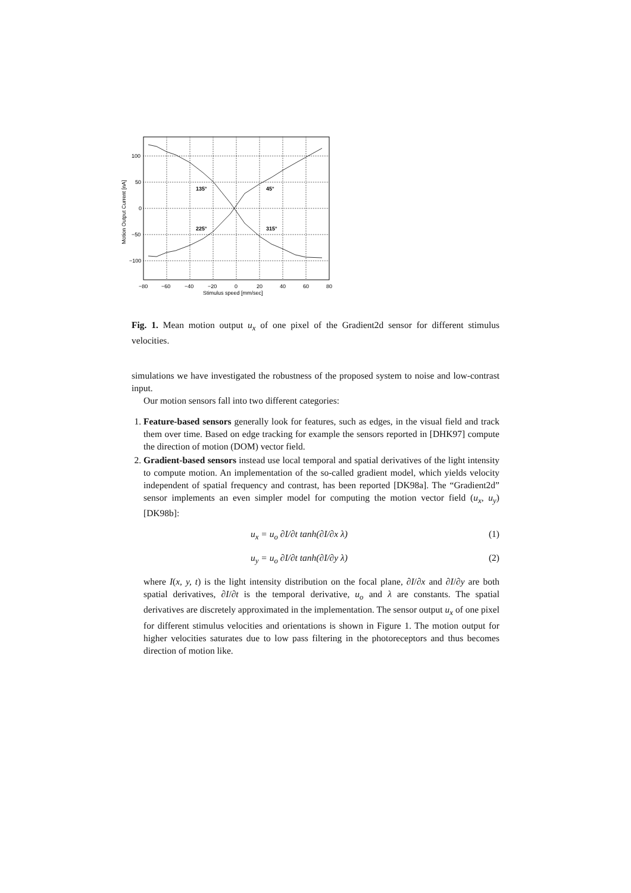135°
45°
225°
315°
100
50
0
−50
−100
−80
−60
−40
−20
0
20
40
60
80
Stimulus speed [mm/sec]
Motion Output Current [nA]
Fig. 1. Mean motion output u<sub>x</sub> of one pixel of the Gradient2d sensor for different stimulus velocities.
simulations we have investigated the robustness of the proposed system to noise and low-contrast input.
Our motion sensors fall into two different categories:
1. Feature-based sensors generally look for features, such as edges, in the visual field and track them over time. Based on edge tracking for example the sensors reported in [DHK97] compute the direction of motion (DOM) vector field.
2. Gradient-based sensors instead use local temporal and spatial derivatives of the light intensity to compute motion. An implementation of the so-called gradient model, which yields velocity independent of spatial frequency and contrast, has been reported [DK98a]. The “Gradient2d” sensor implements an even simpler model for computing the motion vector field (u<sub>x</sub>, u<sub>y</sub>) [DK98b]:
u<sub>x</sub> = u<sub>o</sub> ∂I/∂t tanh(∂I/∂x λ) (1)
u<sub>y</sub> = u<sub>o</sub> ∂I/∂t tanh(∂I/∂y λ) (2)
where I(x, y, t) is the light intensity distribution on the focal plane, ∂I/∂x and ∂I/∂y are both spatial derivatives, ∂I/∂t is the temporal derivative, u<sub>o</sub> and λ are constants. The spatial derivatives are discretely approximated in the implementation. The sensor output u<sub>x</sub> of one pixel for different stimulus velocities and orientations is shown in Figure 1. The motion output for higher velocities saturates due to low pass filtering in the photoreceptors and thus becomes direction of motion like.